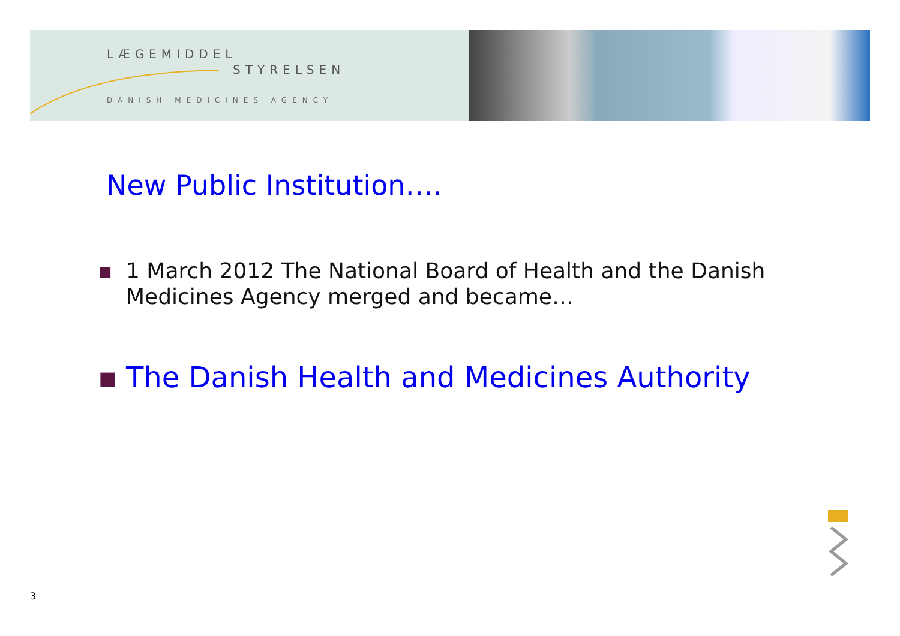LÆGEMIDDEL
STYRELSEN
DANISH MEDICINES AGENCY
New Public Institution….
▪ 1 March 2012 The National Board of Health and the Danish Medicines Agency merged and became…
▪ The Danish Health and Medicines Authority
3